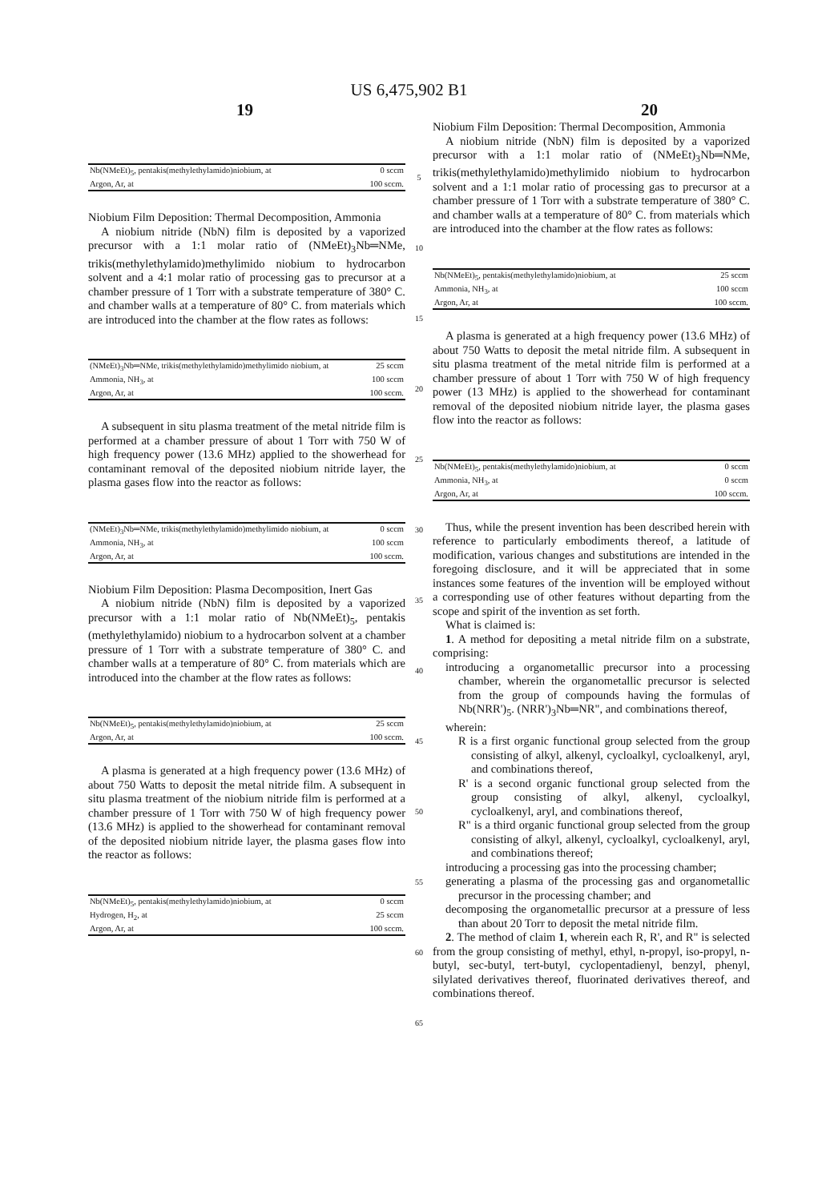US 6,475,902 B1
19 20
| Nb(NMeEt)<sub>5</sub>, pentakis(methylethylamido)niobium, at | 0 sccm |
| Argon, Ar, at | 100 sccm. |
Niobium Film Deposition: Thermal Decomposition, Ammonia
A niobium nitride (NbN) film is deposited by a vaporized precursor with a 1:1 molar ratio of (NMeEt)<sub>3</sub>Nb═NMe, trikis(methylethylamido)methylimido niobium to hydrocarbon solvent and a 4:1 molar ratio of processing gas to precursor at a chamber pressure of 1 Torr with a substrate temperature of 380° C. and chamber walls at a temperature of 80° C. from materials which are introduced into the chamber at the flow rates as follows:
| (NMeEt)<sub>3</sub>Nb═NMe, trikis(methylethylamido)methylimido niobium, at | 25 sccm |
| Ammonia, NH<sub>3</sub>, at | 100 sccm |
| Argon, Ar, at | 100 sccm. |
A subsequent in situ plasma treatment of the metal nitride film is performed at a chamber pressure of about 1 Torr with 750 W of high frequency power (13.6 MHz) applied to the showerhead for contaminant removal of the deposited niobium nitride layer, the plasma gases flow into the reactor as follows:
| (NMeEt)<sub>3</sub>Nb═NMe, trikis(methylethylamido)methylimido niobium, at | 0 sccm |
| Ammonia, NH<sub>3</sub>, at | 100 sccm |
| Argon, Ar, at | 100 sccm. |
Niobium Film Deposition: Plasma Decomposition, Inert Gas
A niobium nitride (NbN) film is deposited by a vaporized precursor with a 1:1 molar ratio of Nb(NMeEt)<sub>5</sub>, pentakis (methylethylamido) niobium to a hydrocarbon solvent at a chamber pressure of 1 Torr with a substrate temperature of 380° C. and chamber walls at a temperature of 80° C. from materials which are introduced into the chamber at the flow rates as follows:
| Nb(NMeEt)<sub>5</sub>, pentakis(methylethylamido)niobium, at | 25 sccm |
| Argon, Ar, at | 100 sccm. |
A plasma is generated at a high frequency power (13.6 MHz) of about 750 Watts to deposit the metal nitride film. A subsequent in situ plasma treatment of the niobium nitride film is performed at a chamber pressure of 1 Torr with 750 W of high frequency power (13.6 MHz) is applied to the showerhead for contaminant removal of the deposited niobium nitride layer, the plasma gases flow into the reactor as follows:
| Nb(NMeEt)<sub>5</sub>, pentakis(methylethylamido)niobium, at | 0 sccm |
| Hydrogen, H<sub>2</sub>, at | 25 sccm |
| Argon, Ar, at | 100 sccm. |
5
10
15
20
25
30
35
40
45
50
55
60
65
Niobium Film Deposition: Thermal Decomposition, Ammonia
A niobium nitride (NbN) film is deposited by a vaporized precursor with a 1:1 molar ratio of (NMeEt)<sub>3</sub>Nb═NMe, trikis(methylethylamido)methylimido niobium to hydrocarbon solvent and a 1:1 molar ratio of processing gas to precursor at a chamber pressure of 1 Torr with a substrate temperature of 380° C. and chamber walls at a temperature of 80° C. from materials which are introduced into the chamber at the flow rates as follows:
| Nb(NMeEt)<sub>5</sub>, pentakis(methylethylamido)niobium, at | 25 sccm |
| Ammonia, NH<sub>3</sub>, at | 100 sccm |
| Argon, Ar, at | 100 sccm. |
A plasma is generated at a high frequency power (13.6 MHz) of about 750 Watts to deposit the metal nitride film. A subsequent in situ plasma treatment of the metal nitride film is performed at a chamber pressure of about 1 Torr with 750 W of high frequency power (13 MHz) is applied to the showerhead for contaminant removal of the deposited niobium nitride layer, the plasma gases flow into the reactor as follows:
| Nb(NMeEt)<sub>5</sub>, pentakis(methylethylamido)niobium, at | 0 sccm |
| Ammonia, NH<sub>3</sub>, at | 0 sccm |
| Argon, Ar, at | 100 sccm. |
Thus, while the present invention has been described herein with reference to particularly embodiments thereof, a latitude of modification, various changes and substitutions are intended in the foregoing disclosure, and it will be appreciated that in some instances some features of the invention will be employed without a corresponding use of other features without departing from the scope and spirit of the invention as set forth.
What is claimed is:
1. A method for depositing a metal nitride film on a substrate, comprising:
introducing a organometallic precursor into a processing chamber, wherein the organometallic precursor is selected from the group of compounds having the formulas of Nb(NRR')<sub>5</sub>. (NRR')<sub>3</sub>Nb═NR", and combinations thereof,
wherein:
R is a first organic functional group selected from the group consisting of alkyl, alkenyl, cycloalkyl, cycloalkenyl, aryl, and combinations thereof,
R' is a second organic functional group selected from the group consisting of alkyl, alkenyl, cycloalkyl, cycloalkenyl, aryl, and combinations thereof,
R" is a third organic functional group selected from the group consisting of alkyl, alkenyl, cycloalkyl, cycloalkenyl, aryl, and combinations thereof;
introducing a processing gas into the processing chamber;
generating a plasma of the processing gas and organometallic precursor in the processing chamber; and
decomposing the organometallic precursor at a pressure of less than about 20 Torr to deposit the metal nitride film.
2. The method of claim 1, wherein each R, R', and R" is selected from the group consisting of methyl, ethyl, n-propyl, iso-propyl, n-butyl, sec-butyl, tert-butyl, cyclopentadienyl, benzyl, phenyl, silylated derivatives thereof, fluorinated derivatives thereof, and combinations thereof.